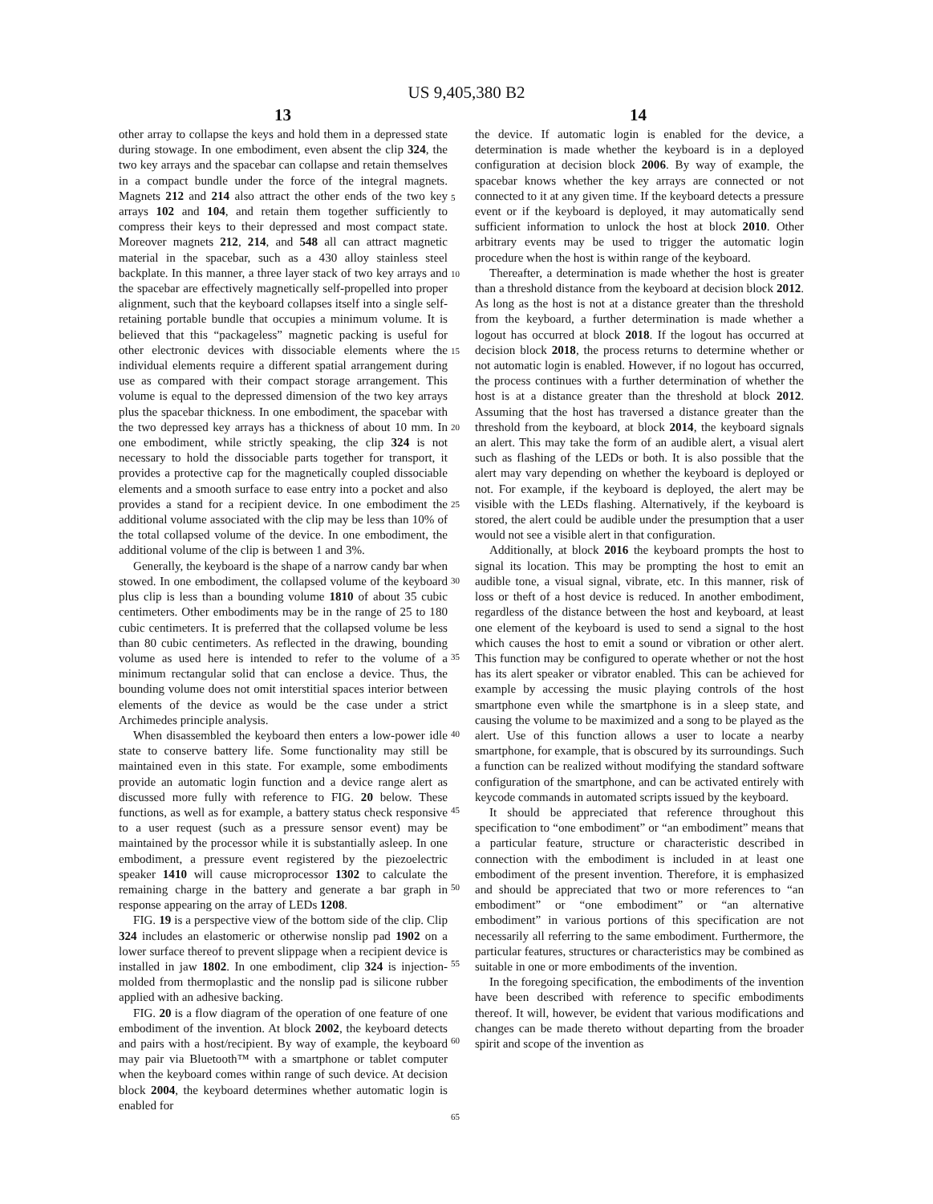US 9,405,380 B2
13 14
other array to collapse the keys and hold them in a depressed state during stowage. In one embodiment, even absent the clip 324, the two key arrays and the spacebar can collapse and retain themselves in a compact bundle under the force of the integral magnets. Magnets 212 and 214 also attract the other ends of the two key arrays 102 and 104, and retain them together sufficiently to compress their keys to their depressed and most compact state. Moreover magnets 212, 214, and 548 all can attract magnetic material in the spacebar, such as a 430 alloy stainless steel backplate. In this manner, a three layer stack of two key arrays and the spacebar are effectively magnetically self-propelled into proper alignment, such that the keyboard collapses itself into a single self-retaining portable bundle that occupies a minimum volume. It is believed that this “packageless” magnetic packing is useful for other electronic devices with dissociable elements where the individual elements require a different spatial arrangement during use as compared with their compact storage arrangement. This volume is equal to the depressed dimension of the two key arrays plus the spacebar thickness. In one embodiment, the spacebar with the two depressed key arrays has a thickness of about 10 mm. In one embodiment, while strictly speaking, the clip 324 is not necessary to hold the dissociable parts together for transport, it provides a protective cap for the magnetically coupled dissociable elements and a smooth surface to ease entry into a pocket and also provides a stand for a recipient device. In one embodiment the additional volume associated with the clip may be less than 10% of the total collapsed volume of the device. In one embodiment, the additional volume of the clip is between 1 and 3%.
Generally, the keyboard is the shape of a narrow candy bar when stowed. In one embodiment, the collapsed volume of the keyboard plus clip is less than a bounding volume 1810 of about 35 cubic centimeters. Other embodiments may be in the range of 25 to 180 cubic centimeters. It is preferred that the collapsed volume be less than 80 cubic centimeters. As reflected in the drawing, bounding volume as used here is intended to refer to the volume of a minimum rectangular solid that can enclose a device. Thus, the bounding volume does not omit interstitial spaces interior between elements of the device as would be the case under a strict Archimedes principle analysis.
When disassembled the keyboard then enters a low-power idle state to conserve battery life. Some functionality may still be maintained even in this state. For example, some embodiments provide an automatic login function and a device range alert as discussed more fully with reference to FIG. 20 below. These functions, as well as for example, a battery status check responsive to a user request (such as a pressure sensor event) may be maintained by the processor while it is substantially asleep. In one embodiment, a pressure event registered by the piezoelectric speaker 1410 will cause microprocessor 1302 to calculate the remaining charge in the battery and generate a bar graph in response appearing on the array of LEDs 1208.
FIG. 19 is a perspective view of the bottom side of the clip. Clip 324 includes an elastomeric or otherwise nonslip pad 1902 on a lower surface thereof to prevent slippage when a recipient device is installed in jaw 1802. In one embodiment, clip 324 is injection-molded from thermoplastic and the nonslip pad is silicone rubber applied with an adhesive backing.
FIG. 20 is a flow diagram of the operation of one feature of one embodiment of the invention. At block 2002, the keyboard detects and pairs with a host/recipient. By way of example, the keyboard may pair via Bluetooth™ with a smartphone or tablet computer when the keyboard comes within range of such device. At decision block 2004, the keyboard determines whether automatic login is enabled for
5
10
15
20
25
30
35
40
45
50
55
60
65
the device. If automatic login is enabled for the device, a determination is made whether the keyboard is in a deployed configuration at decision block 2006. By way of example, the spacebar knows whether the key arrays are connected or not connected to it at any given time. If the keyboard detects a pressure event or if the keyboard is deployed, it may automatically send sufficient information to unlock the host at block 2010. Other arbitrary events may be used to trigger the automatic login procedure when the host is within range of the keyboard.
Thereafter, a determination is made whether the host is greater than a threshold distance from the keyboard at decision block 2012. As long as the host is not at a distance greater than the threshold from the keyboard, a further determination is made whether a logout has occurred at block 2018. If the logout has occurred at decision block 2018, the process returns to determine whether or not automatic login is enabled. However, if no logout has occurred, the process continues with a further determination of whether the host is at a distance greater than the threshold at block 2012. Assuming that the host has traversed a distance greater than the threshold from the keyboard, at block 2014, the keyboard signals an alert. This may take the form of an audible alert, a visual alert such as flashing of the LEDs or both. It is also possible that the alert may vary depending on whether the keyboard is deployed or not. For example, if the keyboard is deployed, the alert may be visible with the LEDs flashing. Alternatively, if the keyboard is stored, the alert could be audible under the presumption that a user would not see a visible alert in that configuration.
Additionally, at block 2016 the keyboard prompts the host to signal its location. This may be prompting the host to emit an audible tone, a visual signal, vibrate, etc. In this manner, risk of loss or theft of a host device is reduced. In another embodiment, regardless of the distance between the host and keyboard, at least one element of the keyboard is used to send a signal to the host which causes the host to emit a sound or vibration or other alert. This function may be configured to operate whether or not the host has its alert speaker or vibrator enabled. This can be achieved for example by accessing the music playing controls of the host smartphone even while the smartphone is in a sleep state, and causing the volume to be maximized and a song to be played as the alert. Use of this function allows a user to locate a nearby smartphone, for example, that is obscured by its surroundings. Such a function can be realized without modifying the standard software configuration of the smartphone, and can be activated entirely with keycode commands in automated scripts issued by the keyboard.
It should be appreciated that reference throughout this specification to “one embodiment” or “an embodiment” means that a particular feature, structure or characteristic described in connection with the embodiment is included in at least one embodiment of the present invention. Therefore, it is emphasized and should be appreciated that two or more references to “an embodiment” or “one embodiment” or “an alternative embodiment” in various portions of this specification are not necessarily all referring to the same embodiment. Furthermore, the particular features, structures or characteristics may be combined as suitable in one or more embodiments of the invention.
In the foregoing specification, the embodiments of the invention have been described with reference to specific embodiments thereof. It will, however, be evident that various modifications and changes can be made thereto without departing from the broader spirit and scope of the invention as